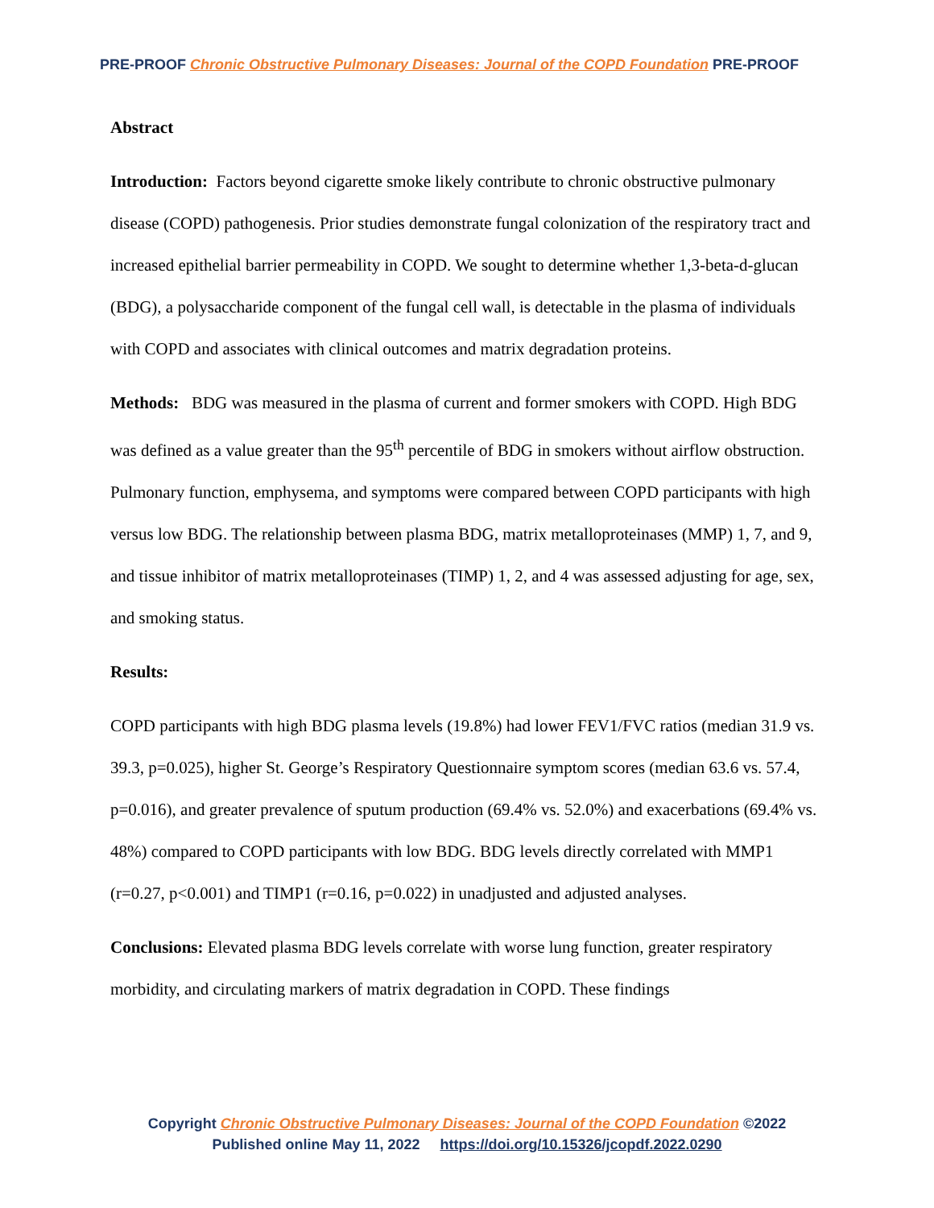PRE-PROOF Chronic Obstructive Pulmonary Diseases: Journal of the COPD Foundation PRE-PROOF
Abstract
Introduction: Factors beyond cigarette smoke likely contribute to chronic obstructive pulmonary disease (COPD) pathogenesis. Prior studies demonstrate fungal colonization of the respiratory tract and increased epithelial barrier permeability in COPD. We sought to determine whether 1,3-beta-d-glucan (BDG), a polysaccharide component of the fungal cell wall, is detectable in the plasma of individuals with COPD and associates with clinical outcomes and matrix degradation proteins.
Methods: BDG was measured in the plasma of current and former smokers with COPD. High BDG was defined as a value greater than the 95<sup>th</sup> percentile of BDG in smokers without airflow obstruction. Pulmonary function, emphysema, and symptoms were compared between COPD participants with high versus low BDG. The relationship between plasma BDG, matrix metalloproteinases (MMP) 1, 7, and 9, and tissue inhibitor of matrix metalloproteinases (TIMP) 1, 2, and 4 was assessed adjusting for age, sex, and smoking status.
Results:
COPD participants with high BDG plasma levels (19.8%) had lower FEV1/FVC ratios (median 31.9 vs. 39.3, p=0.025), higher St. George’s Respiratory Questionnaire symptom scores (median 63.6 vs. 57.4, p=0.016), and greater prevalence of sputum production (69.4% vs. 52.0%) and exacerbations (69.4% vs. 48%) compared to COPD participants with low BDG. BDG levels directly correlated with MMP1 (r=0.27, p<0.001) and TIMP1 (r=0.16, p=0.022) in unadjusted and adjusted analyses.
Conclusions: Elevated plasma BDG levels correlate with worse lung function, greater respiratory morbidity, and circulating markers of matrix degradation in COPD. These findings
Copyright Chronic Obstructive Pulmonary Diseases: Journal of the COPD Foundation ©2022
Published online May 11, 2022 https://doi.org/10.15326/jcopdf.2022.0290